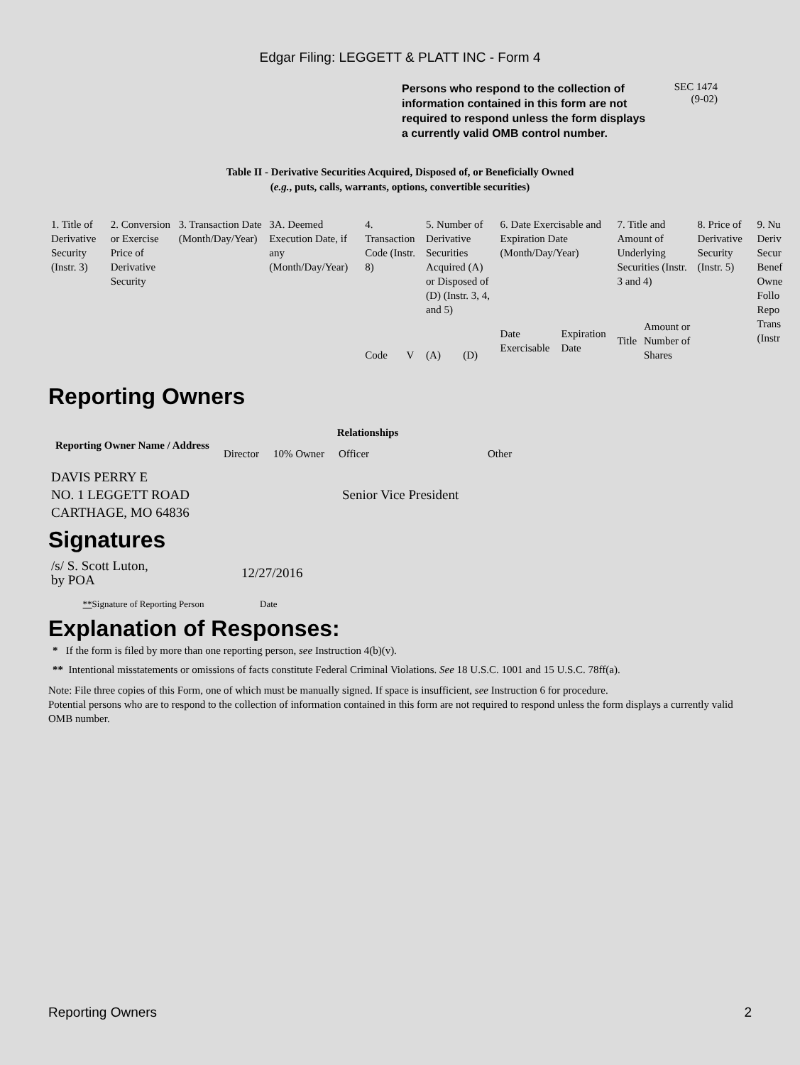Edgar Filing: LEGGETT & PLATT INC - Form 4
Persons who respond to the collection of information contained in this form are not required to respond unless the form displays a currently valid OMB control number.
SEC 1474
(9-02)
Table II - Derivative Securities Acquired, Disposed of, or Beneficially Owned
(e.g., puts, calls, warrants, options, convertible securities)
| 1. Title of Derivative Security (Instr. 3) | 2. Conversion or Exercise Price of Derivative Security | 3. Transaction Date (Month/Day/Year) | 3A. Deemed Execution Date, if any (Month/Day/Year) | 4. Transaction Code (Instr. 8) | | 5. Number of Derivative Securities Acquired (A) or Disposed of (D) (Instr. 3, 4, and 5) | | 6. Date Exercisable and Expiration Date (Month/Day/Year) | | 7. Title and Amount of Underlying Securities (Instr. 3 and 4) | | 8. Price of Derivative Security (Instr. 5) | 9. Nu Deriv Secur Benef Owne Follo Repo Trans (Instr |
| --- | --- | --- | --- | --- | --- | --- | --- | --- | --- | --- | --- | --- | --- |
| | | | | Code | V | (A) | (D) | Date Exercisable | Expiration Date | Title | Amount or Number of Shares | | |
Reporting Owners
| Reporting Owner Name / Address | Relationships | | | |
| --- | --- | --- | --- | --- |
| | Director | 10% Owner | Officer | Other |
| DAVIS PERRY E NO. 1 LEGGETT ROAD CARTHAGE, MO 64836 | | | Senior Vice President | |
Signatures
| /s/ S. Scott Luton, by POA | 12/27/2016 |
| ** Signature of Reporting Person | Date |
Explanation of Responses:
* If the form is filed by more than one reporting person, see Instruction 4(b)(v).
** Intentional misstatements or omissions of facts constitute Federal Criminal Violations. See 18 U.S.C. 1001 and 15 U.S.C. 78ff(a).
Note: File three copies of this Form, one of which must be manually signed. If space is insufficient, see Instruction 6 for procedure.
Potential persons who are to respond to the collection of information contained in this form are not required to respond unless the form displays a currently valid OMB number.
Reporting Owners 2